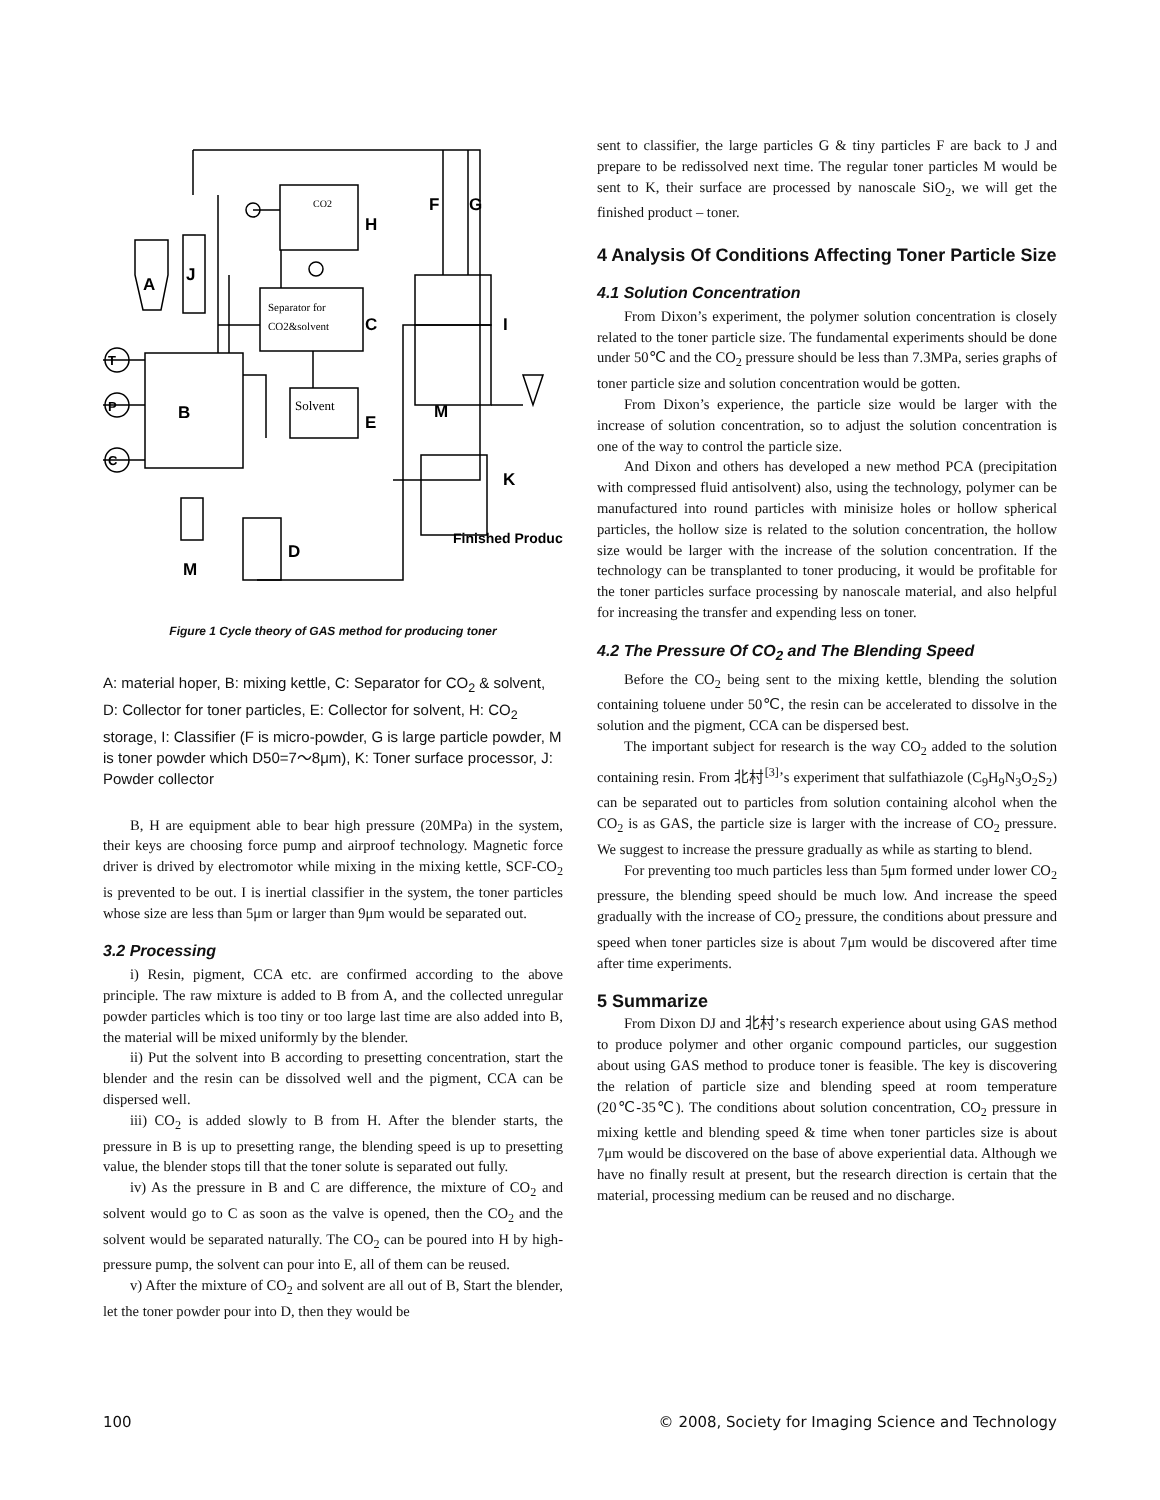A
J
B
H
C
E
D
M
F
G
I
M
K
T
P
C
Finished Product
CO2
Separator for
CO2&solvent
Solvent
Figure 1 Cycle theory of GAS method for producing toner
A: material hoper, B: mixing kettle, C: Separator for CO<sub>2</sub> & solvent, D: Collector for toner particles, E: Collector for solvent, H: CO<sub>2</sub> storage, I: Classifier (F is micro-powder, G is large particle powder, M is toner powder which D50=7～8μm), K: Toner surface processor, J: Powder collector
B, H are equipment able to bear high pressure (20MPa) in the system, their keys are choosing force pump and airproof technology. Magnetic force driver is drived by electromotor while mixing in the mixing kettle, SCF-CO<sub>2</sub> is prevented to be out. I is inertial classifier in the system, the toner particles whose size are less than 5μm or larger than 9μm would be separated out.
3.2 Processing
i) Resin, pigment, CCA etc. are confirmed according to the above principle. The raw mixture is added to B from A, and the collected unregular powder particles which is too tiny or too large last time are also added into B, the material will be mixed uniformly by the blender.
ii) Put the solvent into B according to presetting concentration, start the blender and the resin can be dissolved well and the pigment, CCA can be dispersed well.
iii) CO<sub>2</sub> is added slowly to B from H. After the blender starts, the pressure in B is up to presetting range, the blending speed is up to presetting value, the blender stops till that the toner solute is separated out fully.
iv) As the pressure in B and C are difference, the mixture of CO<sub>2</sub> and solvent would go to C as soon as the valve is opened, then the CO<sub>2</sub> and the solvent would be separated naturally. The CO<sub>2</sub> can be poured into H by high-pressure pump, the solvent can pour into E, all of them can be reused.
v) After the mixture of CO<sub>2</sub> and solvent are all out of B, Start the blender, let the toner powder pour into D, then they would be
sent to classifier, the large particles G & tiny particles F are back to J and prepare to be redissolved next time. The regular toner particles M would be sent to K, their surface are processed by nanoscale SiO<sub>2</sub>, we will get the finished product – toner.
4 Analysis Of Conditions Affecting Toner Particle Size
4.1 Solution Concentration
From Dixon’s experiment, the polymer solution concentration is closely related to the toner particle size. The fundamental experiments should be done under 50℃ and the CO<sub>2</sub> pressure should be less than 7.3MPa, series graphs of toner particle size and solution concentration would be gotten.
From Dixon’s experience, the particle size would be larger with the increase of solution concentration, so to adjust the solution concentration is one of the way to control the particle size.
And Dixon and others has developed a new method PCA (precipitation with compressed fluid antisolvent) also, using the technology, polymer can be manufactured into round particles with minisize holes or hollow spherical particles, the hollow size is related to the solution concentration, the hollow size would be larger with the increase of the solution concentration. If the technology can be transplanted to toner producing, it would be profitable for the toner particles surface processing by nanoscale material, and also helpful for increasing the transfer and expending less on toner.
4.2 The Pressure Of CO<sub>2</sub> and The Blending Speed
Before the CO<sub>2</sub> being sent to the mixing kettle, blending the solution containing toluene under 50℃, the resin can be accelerated to dissolve in the solution and the pigment, CCA can be dispersed best.
The important subject for research is the way CO<sub>2</sub> added to the solution containing resin. From 北村<sup>[3]</sup>’s experiment that sulfathiazole (C<sub>9</sub>H<sub>9</sub>N<sub>3</sub>O<sub>2</sub>S<sub>2</sub>) can be separated out to particles from solution containing alcohol when the CO<sub>2</sub> is as GAS, the particle size is larger with the increase of CO<sub>2</sub> pressure. We suggest to increase the pressure gradually as while as starting to blend.
For preventing too much particles less than 5μm formed under lower CO<sub>2</sub> pressure, the blending speed should be much low. And increase the speed gradually with the increase of CO<sub>2</sub> pressure, the conditions about pressure and speed when toner particles size is about 7μm would be discovered after time after time experiments.
5 Summarize
From Dixon DJ and 北村’s research experience about using GAS method to produce polymer and other organic compound particles, our suggestion about using GAS method to produce toner is feasible. The key is discovering the relation of particle size and blending speed at room temperature (20℃-35℃). The conditions about solution concentration, CO<sub>2</sub> pressure in mixing kettle and blending speed & time when toner particles size is about 7μm would be discovered on the base of above experiential data. Although we have no finally result at present, but the research direction is certain that the material, processing medium can be reused and no discharge.
100 © 2008, Society for Imaging Science and Technology